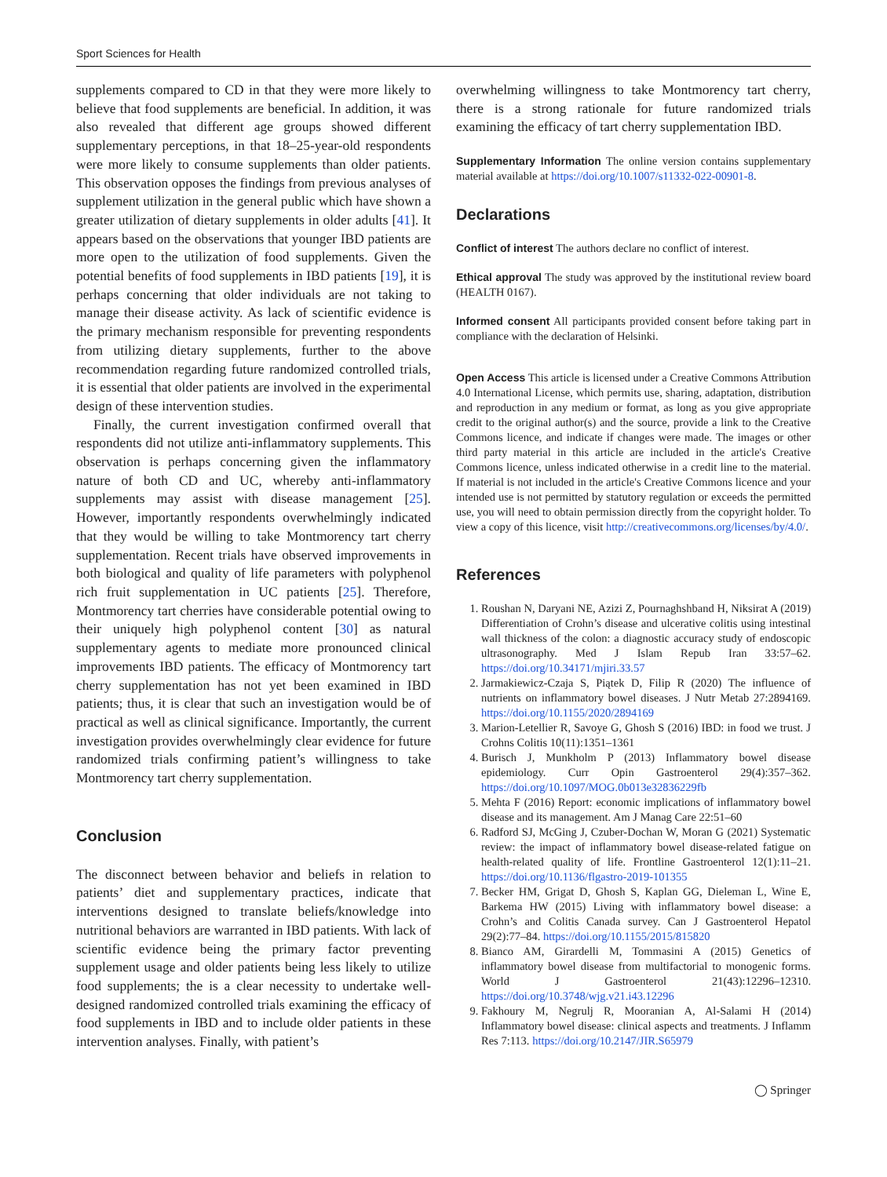Sport Sciences for Health
supplements compared to CD in that they were more likely to believe that food supplements are beneficial. In addition, it was also revealed that different age groups showed different supplementary perceptions, in that 18–25-year-old respondents were more likely to consume supplements than older patients. This observation opposes the findings from previous analyses of supplement utilization in the general public which have shown a greater utilization of dietary supplements in older adults [41]. It appears based on the observations that younger IBD patients are more open to the utilization of food supplements. Given the potential benefits of food supplements in IBD patients [19], it is perhaps concerning that older individuals are not taking to manage their disease activity. As lack of scientific evidence is the primary mechanism responsible for preventing respondents from utilizing dietary supplements, further to the above recommendation regarding future randomized controlled trials, it is essential that older patients are involved in the experimental design of these intervention studies.
Finally, the current investigation confirmed overall that respondents did not utilize anti-inflammatory supplements. This observation is perhaps concerning given the inflammatory nature of both CD and UC, whereby anti-inflammatory supplements may assist with disease management [25]. However, importantly respondents overwhelmingly indicated that they would be willing to take Montmorency tart cherry supplementation. Recent trials have observed improvements in both biological and quality of life parameters with polyphenol rich fruit supplementation in UC patients [25]. Therefore, Montmorency tart cherries have considerable potential owing to their uniquely high polyphenol content [30] as natural supplementary agents to mediate more pronounced clinical improvements IBD patients. The efficacy of Montmorency tart cherry supplementation has not yet been examined in IBD patients; thus, it is clear that such an investigation would be of practical as well as clinical significance. Importantly, the current investigation provides overwhelmingly clear evidence for future randomized trials confirming patient’s willingness to take Montmorency tart cherry supplementation.
Conclusion
The disconnect between behavior and beliefs in relation to patients’ diet and supplementary practices, indicate that interventions designed to translate beliefs/knowledge into nutritional behaviors are warranted in IBD patients. With lack of scientific evidence being the primary factor preventing supplement usage and older patients being less likely to utilize food supplements; the is a clear necessity to undertake well-designed randomized controlled trials examining the efficacy of food supplements in IBD and to include older patients in these intervention analyses. Finally, with patient’s
overwhelming willingness to take Montmorency tart cherry, there is a strong rationale for future randomized trials examining the efficacy of tart cherry supplementation IBD.
Supplementary Information The online version contains supplementary material available at https://doi.org/10.1007/s11332-022-00901-8.
Declarations
Conflict of interest The authors declare no conflict of interest.
Ethical approval The study was approved by the institutional review board (HEALTH 0167).
Informed consent All participants provided consent before taking part in compliance with the declaration of Helsinki.
Open Access This article is licensed under a Creative Commons Attribution 4.0 International License, which permits use, sharing, adaptation, distribution and reproduction in any medium or format, as long as you give appropriate credit to the original author(s) and the source, provide a link to the Creative Commons licence, and indicate if changes were made. The images or other third party material in this article are included in the article's Creative Commons licence, unless indicated otherwise in a credit line to the material. If material is not included in the article's Creative Commons licence and your intended use is not permitted by statutory regulation or exceeds the permitted use, you will need to obtain permission directly from the copyright holder. To view a copy of this licence, visit http://creativecommons.org/licenses/by/4.0/.
References
1. Roushan N, Daryani NE, Azizi Z, Pournaghshband H, Niksirat A (2019) Differentiation of Crohn’s disease and ulcerative colitis using intestinal wall thickness of the colon: a diagnostic accuracy study of endoscopic ultrasonography. Med J Islam Repub Iran 33:57–62. https://doi.org/10.34171/mjiri.33.57
2. Jarmakiewicz-Czaja S, Piątek D, Filip R (2020) The influence of nutrients on inflammatory bowel diseases. J Nutr Metab 27:2894169. https://doi.org/10.1155/2020/2894169
3. Marion-Letellier R, Savoye G, Ghosh S (2016) IBD: in food we trust. J Crohns Colitis 10(11):1351–1361
4. Burisch J, Munkholm P (2013) Inflammatory bowel disease epidemiology. Curr Opin Gastroenterol 29(4):357–362. https://doi.org/10.1097/MOG.0b013e32836229fb
5. Mehta F (2016) Report: economic implications of inflammatory bowel disease and its management. Am J Manag Care 22:51–60
6. Radford SJ, McGing J, Czuber-Dochan W, Moran G (2021) Systematic review: the impact of inflammatory bowel disease-related fatigue on health-related quality of life. Frontline Gastroenterol 12(1):11–21. https://doi.org/10.1136/flgastro-2019-101355
7. Becker HM, Grigat D, Ghosh S, Kaplan GG, Dieleman L, Wine E, Barkema HW (2015) Living with inflammatory bowel disease: a Crohn’s and Colitis Canada survey. Can J Gastroenterol Hepatol 29(2):77–84. https://doi.org/10.1155/2015/815820
8. Bianco AM, Girardelli M, Tommasini A (2015) Genetics of inflammatory bowel disease from multifactorial to monogenic forms. World J Gastroenterol 21(43):12296–12310. https://doi.org/10.3748/wjg.v21.i43.12296
9. Fakhoury M, Negrulj R, Mooranian A, Al-Salami H (2014) Inflammatory bowel disease: clinical aspects and treatments. J Inflamm Res 7:113. https://doi.org/10.2147/JIR.S65979
◯ Springer